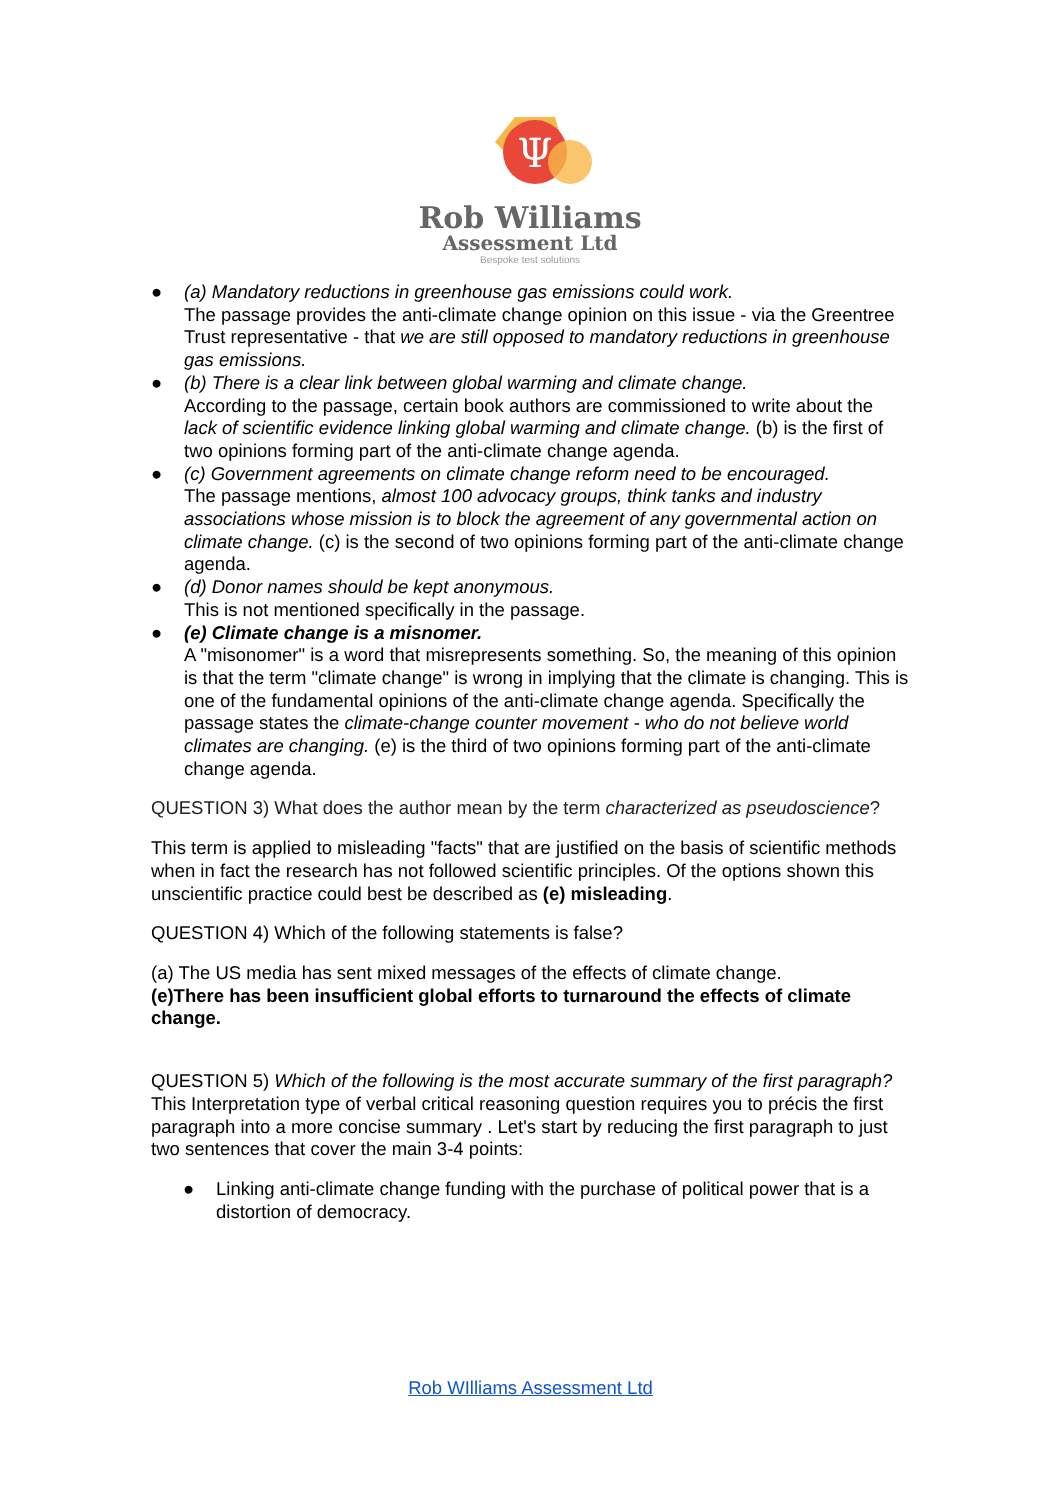Ψ
Rob Williams
Assessment Ltd
Bespoke test solutions
● (a) Mandatory reductions in greenhouse gas emissions could work.
The passage provides the anti-climate change opinion on this issue - via the Greentree Trust representative - that we are still opposed to mandatory reductions in greenhouse gas emissions.
● (b) There is a clear link between global warming and climate change.
According to the passage, certain book authors are commissioned to write about the lack of scientific evidence linking global warming and climate change. (b) is the first of two opinions forming part of the anti-climate change agenda.
● (c) Government agreements on climate change reform need to be encouraged.
The passage mentions, almost 100 advocacy groups, think tanks and industry associations whose mission is to block the agreement of any governmental action on climate change. (c) is the second of two opinions forming part of the anti-climate change agenda.
● (d) Donor names should be kept anonymous.
This is not mentioned specifically in the passage.
● (e) Climate change is a misnomer.
A "misonomer" is a word that misrepresents something. So, the meaning of this opinion is that the term "climate change" is wrong in implying that the climate is changing. This is one of the fundamental opinions of the anti-climate change agenda. Specifically the passage states the climate-change counter movement - who do not believe world climates are changing. (e) is the third of two opinions forming part of the anti-climate change agenda.
QUESTION 3) What does the author mean by the term characterized as pseudoscience?
This term is applied to misleading "facts" that are justified on the basis of scientific methods when in fact the research has not followed scientific principles. Of the options shown this unscientific practice could best be described as (e) misleading.
QUESTION 4) Which of the following statements is false?
(a) The US media has sent mixed messages of the effects of climate change.
(e)There has been insufficient global efforts to turnaround the effects of climate change.
QUESTION 5) Which of the following is the most accurate summary of the first paragraph? This Interpretation type of verbal critical reasoning question requires you to précis the first paragraph into a more concise summary . Let's start by reducing the first paragraph to just two sentences that cover the main 3-4 points:
● Linking anti-climate change funding with the purchase of political power that is a distortion of democracy.
Rob WIlliams Assessment Ltd